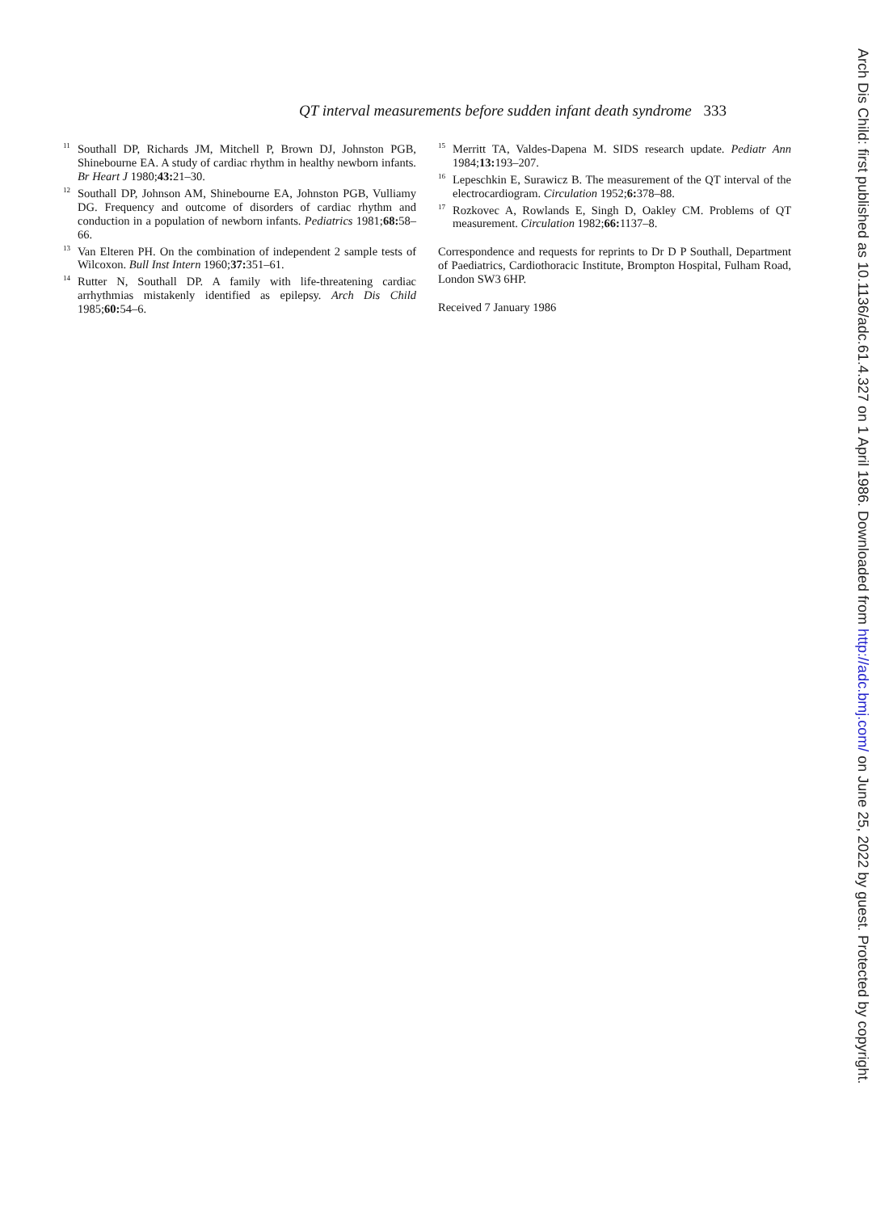QT interval measurements before sudden infant death syndrome 333
<sup>11</sup> Southall DP, Richards JM, Mitchell P, Brown DJ, Johnston PGB, Shinebourne EA. A study of cardiac rhythm in healthy newborn infants. Br Heart J 1980;43: 21–30.
<sup>12</sup> Southall DP, Johnson AM, Shinebourne EA, Johnston PGB, Vulliamy DG. Frequency and outcome of disorders of cardiac rhythm and conduction in a population of newborn infants. Pediatrics 1981;68: 58–66.
<sup>13</sup> Van Elteren PH. On the combination of independent 2 sample tests of Wilcoxon. Bull Inst Intern 1960;37: 351–61.
<sup>14</sup> Rutter N, Southall DP. A family with life-threatening cardiac arrhythmias mistakenly identified as epilepsy. Arch Dis Child 1985;60: 54–6.
<sup>15</sup> Merritt TA, Valdes-Dapena M. SIDS research update. Pediatr Ann 1984;13: 193–207.
<sup>16</sup> Lepeschkin E, Surawicz B. The measurement of the QT interval of the electrocardiogram. Circulation 1952;6: 378–88.
<sup>17</sup> Rozkovec A, Rowlands E, Singh D, Oakley CM. Problems of QT measurement. Circulation 1982;66: 1137–8.
Correspondence and requests for reprints to Dr D P Southall, Department of Paediatrics, Cardiothoracic Institute, Brompton Hospital, Fulham Road, London SW3 6HP.
Received 7 January 1986
Arch Dis Child: first published as 10.1136/adc.61.4.327 on 1 April 1986. Downloaded from http://adc.bmj.com/ on June 25, 2022 by guest. Protected by copyright.